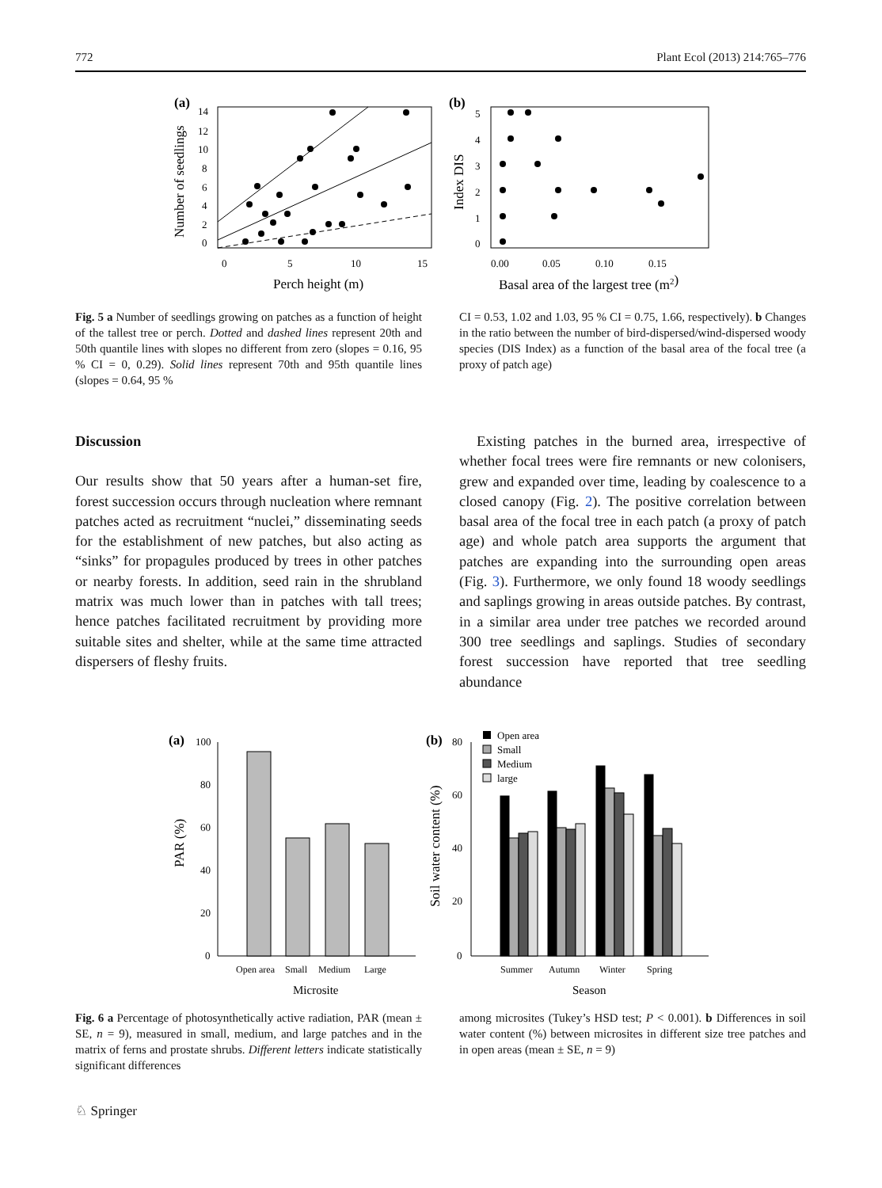772 Plant Ecol (2013) 214:765–776
(a)
14
12
10
8
6
4
2
0
0
5
10
15
Perch height (m)
Number of seedlings
(b)
5
4
3
2
1
0
0.00
0.05
0.10
0.15
Basal area of the largest tree (m2)
Index DIS
Fig. 5 a Number of seedlings growing on patches as a function of height of the tallest tree or perch. Dotted and dashed lines represent 20th and 50th quantile lines with slopes no different from zero (slopes = 0.16, 95 % CI = 0, 0.29). Solid lines represent 70th and 95th quantile lines (slopes = 0.64, 95 %
CI = 0.53, 1.02 and 1.03, 95 % CI = 0.75, 1.66, respectively). b Changes in the ratio between the number of bird-dispersed/wind-dispersed woody species (DIS Index) as a function of the basal area of the focal tree (a proxy of patch age)
Discussion
Our results show that 50 years after a human-set fire, forest succession occurs through nucleation where remnant patches acted as recruitment “nuclei,” disseminating seeds for the establishment of new patches, but also acting as “sinks” for propagules produced by trees in other patches or nearby forests. In addition, seed rain in the shrubland matrix was much lower than in patches with tall trees; hence patches facilitated recruitment by providing more suitable sites and shelter, while at the same time attracted dispersers of fleshy fruits.
Existing patches in the burned area, irrespective of whether focal trees were fire remnants or new colonisers, grew and expanded over time, leading by coalescence to a closed canopy (Fig. 2). The positive correlation between basal area of the focal tree in each patch (a proxy of patch age) and whole patch area supports the argument that patches are expanding into the surrounding open areas (Fig. 3). Furthermore, we only found 18 woody seedlings and saplings growing in areas outside patches. By contrast, in a similar area under tree patches we recorded around 300 tree seedlings and saplings. Studies of secondary forest succession have reported that tree seedling abundance
(a)
100
80
60
40
20
0
Open area
Small
Medium
Large
Microsite
PAR (%)
(b)
80
60
40
20
0
Open area
Small
Medium
large
Summer
Autumn
Winter
Spring
Season
Soil water content (%)
Fig. 6 a Percentage of photosynthetically active radiation, PAR (mean ± SE, n = 9), measured in small, medium, and large patches and in the matrix of ferns and prostate shrubs. Different letters indicate statistically significant differences
among microsites (Tukey’s HSD test; P < 0.001). b Differences in soil water content (%) between microsites in different size tree patches and in open areas (mean ± SE, n = 9)
♘ Springer